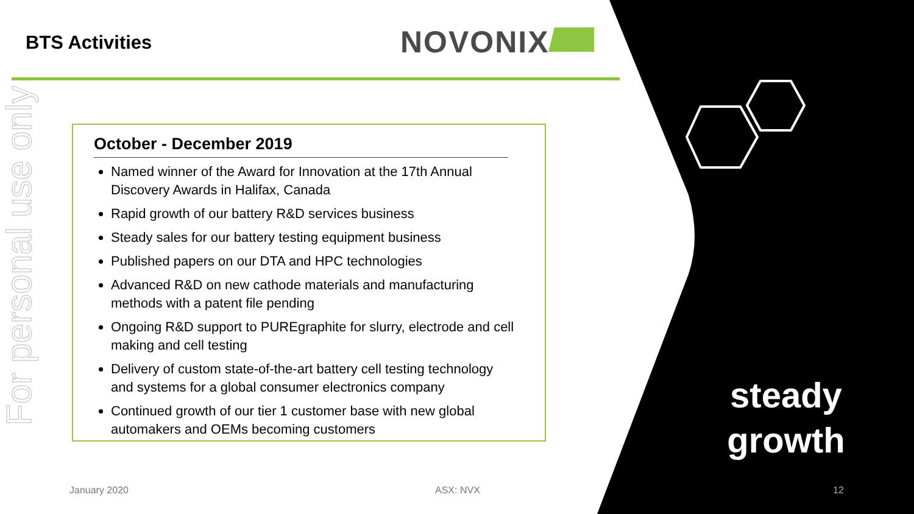BTS Activities NOVONIX
For personal use only
October - December 2019
Named winner of the Award for Innovation at the 17th Annual Discovery Awards in Halifax, Canada
Rapid growth of our battery R&D services business
Steady sales for our battery testing equipment business
Published papers on our DTA and HPC technologies
Advanced R&D on new cathode materials and manufacturing methods with a patent file pending
Ongoing R&D support to PUREgraphite for slurry, electrode and cell making and cell testing
Delivery of custom state-of-the-art battery cell testing technology and systems for a global consumer electronics company
Continued growth of our tier 1 customer base with new global automakers and OEMs becoming customers
steady growth
January 2020 ASX: NVX 12